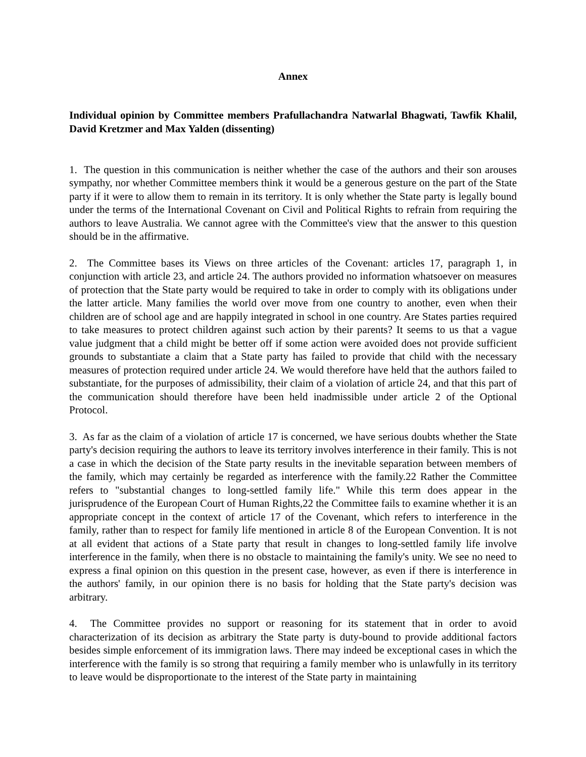Annex
Individual opinion by Committee members Prafullachandra Natwarlal Bhagwati, Tawfik Khalil, David Kretzmer and Max Yalden (dissenting)
1. The question in this communication is neither whether the case of the authors and their son arouses sympathy, nor whether Committee members think it would be a generous gesture on the part of the State party if it were to allow them to remain in its territory. It is only whether the State party is legally bound under the terms of the International Covenant on Civil and Political Rights to refrain from requiring the authors to leave Australia. We cannot agree with the Committee's view that the answer to this question should be in the affirmative.
2. The Committee bases its Views on three articles of the Covenant: articles 17, paragraph 1, in conjunction with article 23, and article 24. The authors provided no information whatsoever on measures of protection that the State party would be required to take in order to comply with its obligations under the latter article. Many families the world over move from one country to another, even when their children are of school age and are happily integrated in school in one country. Are States parties required to take measures to protect children against such action by their parents? It seems to us that a vague value judgment that a child might be better off if some action were avoided does not provide sufficient grounds to substantiate a claim that a State party has failed to provide that child with the necessary measures of protection required under article 24. We would therefore have held that the authors failed to substantiate, for the purposes of admissibility, their claim of a violation of article 24, and that this part of the communication should therefore have been held inadmissible under article 2 of the Optional Protocol.
3. As far as the claim of a violation of article 17 is concerned, we have serious doubts whether the State party's decision requiring the authors to leave its territory involves interference in their family. This is not a case in which the decision of the State party results in the inevitable separation between members of the family, which may certainly be regarded as interference with the family.22 Rather the Committee refers to "substantial changes to long-settled family life." While this term does appear in the jurisprudence of the European Court of Human Rights,22 the Committee fails to examine whether it is an appropriate concept in the context of article 17 of the Covenant, which refers to interference in the family, rather than to respect for family life mentioned in article 8 of the European Convention. It is not at all evident that actions of a State party that result in changes to long-settled family life involve interference in the family, when there is no obstacle to maintaining the family's unity. We see no need to express a final opinion on this question in the present case, however, as even if there is interference in the authors' family, in our opinion there is no basis for holding that the State party's decision was arbitrary.
4. The Committee provides no support or reasoning for its statement that in order to avoid characterization of its decision as arbitrary the State party is duty-bound to provide additional factors besides simple enforcement of its immigration laws. There may indeed be exceptional cases in which the interference with the family is so strong that requiring a family member who is unlawfully in its territory to leave would be disproportionate to the interest of the State party in maintaining